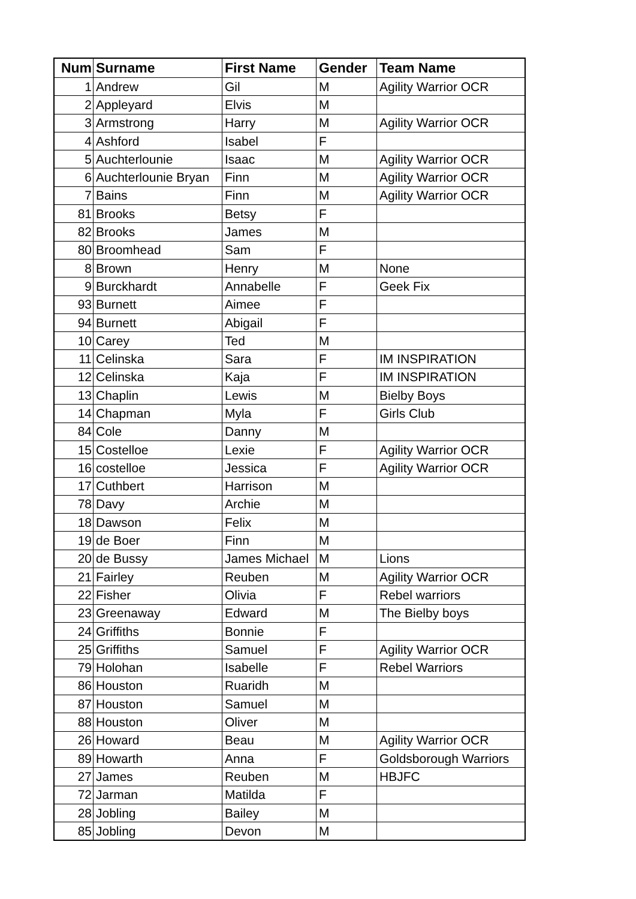| Num | Surname | First Name | Gender | Team Name |
| --- | --- | --- | --- | --- |
| 1 | Andrew | Gil | M | Agility Warrior OCR |
| 2 | Appleyard | Elvis | M | |
| 3 | Armstrong | Harry | M | Agility Warrior OCR |
| 4 | Ashford | Isabel | F | |
| 5 | Auchterlounie | Isaac | M | Agility Warrior OCR |
| 6 | Auchterlounie Bryan | Finn | M | Agility Warrior OCR |
| 7 | Bains | Finn | M | Agility Warrior OCR |
| 81 | Brooks | Betsy | F | |
| 82 | Brooks | James | M | |
| 80 | Broomhead | Sam | F | |
| 8 | Brown | Henry | M | None |
| 9 | Burckhardt | Annabelle | F | Geek Fix |
| 93 | Burnett | Aimee | F | |
| 94 | Burnett | Abigail | F | |
| 10 | Carey | Ted | M | |
| 11 | Celinska | Sara | F | IM INSPIRATION |
| 12 | Celinska | Kaja | F | IM INSPIRATION |
| 13 | Chaplin | Lewis | M | Bielby Boys |
| 14 | Chapman | Myla | F | Girls Club |
| 84 | Cole | Danny | M | |
| 15 | Costelloe | Lexie | F | Agility Warrior OCR |
| 16 | costelloe | Jessica | F | Agility Warrior OCR |
| 17 | Cuthbert | Harrison | M | |
| 78 | Davy | Archie | M | |
| 18 | Dawson | Felix | M | |
| 19 | de Boer | Finn | M | |
| 20 | de Bussy | James Michael | M | Lions |
| 21 | Fairley | Reuben | M | Agility Warrior OCR |
| 22 | Fisher | Olivia | F | Rebel warriors |
| 23 | Greenaway | Edward | M | The Bielby boys |
| 24 | Griffiths | Bonnie | F | |
| 25 | Griffiths | Samuel | F | Agility Warrior OCR |
| 79 | Holohan | Isabelle | F | Rebel Warriors |
| 86 | Houston | Ruaridh | M | |
| 87 | Houston | Samuel | M | |
| 88 | Houston | Oliver | M | |
| 26 | Howard | Beau | M | Agility Warrior OCR |
| 89 | Howarth | Anna | F | Goldsborough Warriors |
| 27 | James | Reuben | M | HBJFC |
| 72 | Jarman | Matilda | F | |
| 28 | Jobling | Bailey | M | |
| 85 | Jobling | Devon | M | |